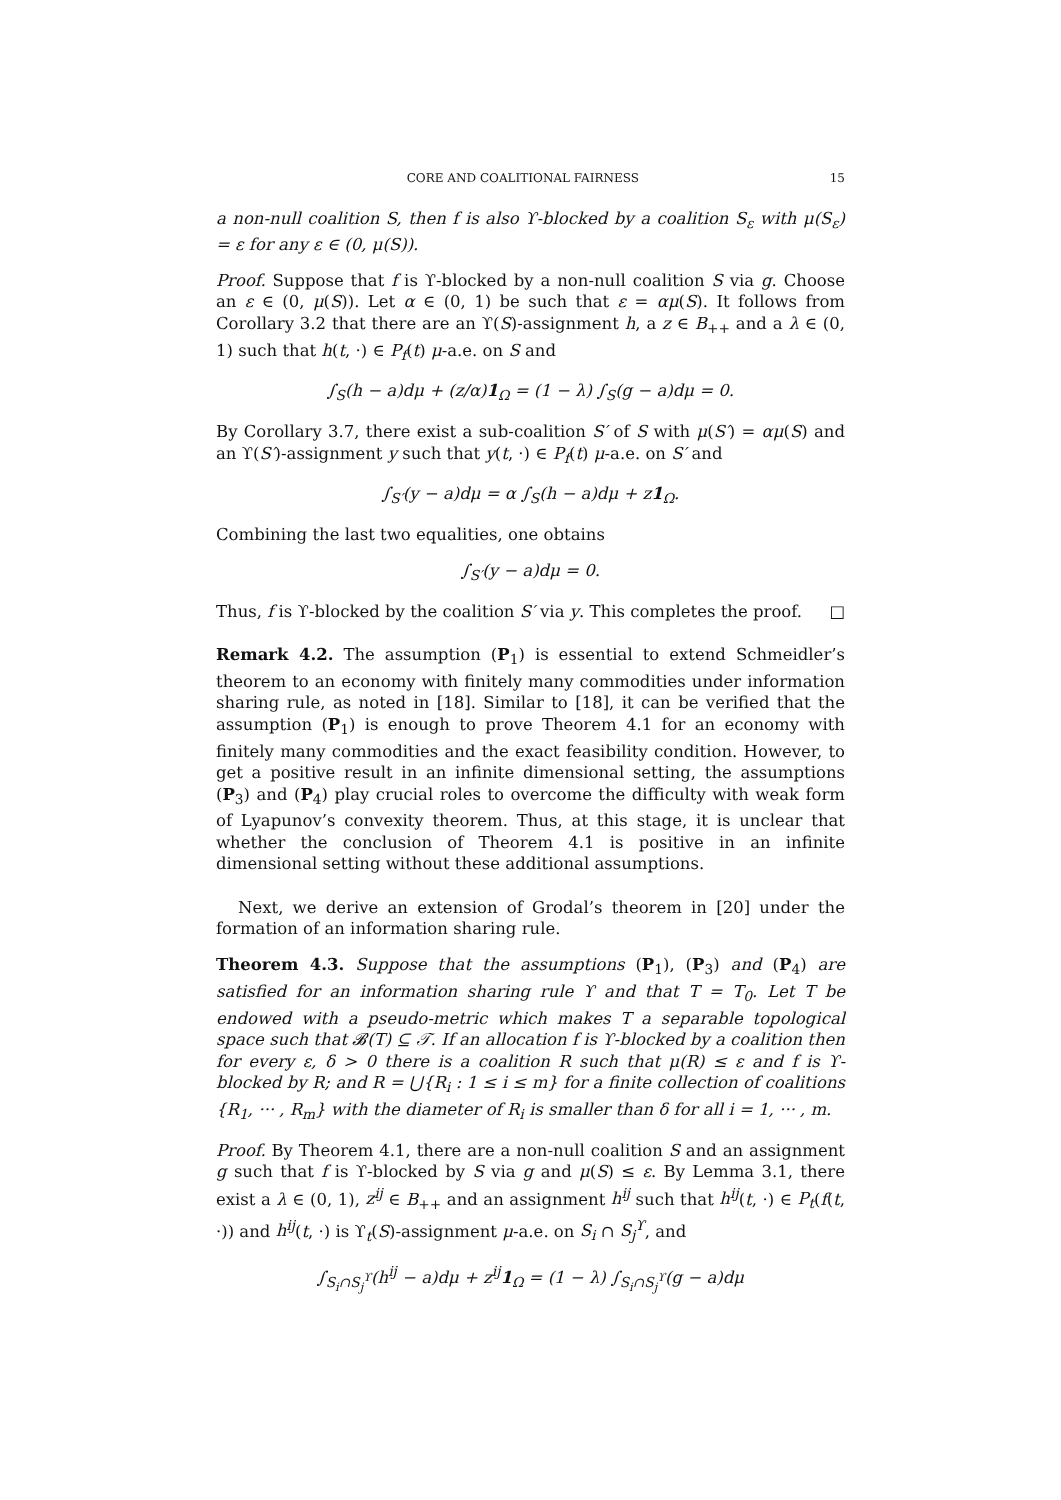CORE AND COALITIONAL FAIRNESS 15
a non-null coalition S, then f is also ϒ-blocked by a coalition S<sub>ε</sub> with μ(S<sub>ε</sub>) = ε for any ε ∈ (0, μ(S)).
Proof. Suppose that f is ϒ-blocked by a non-null coalition S via g. Choose an ε ∈ (0, μ(S)). Let α ∈ (0, 1) be such that ε = αμ(S). It follows from Corollary 3.2 that there are an ϒ(S)-assignment h, a z ∈ B<sub>++</sub> and a λ ∈ (0, 1) such that h(t, ·) ∈ P<sub>f</sub>(t) μ-a.e. on S and
∫<sub>S</sub>(h − a)dμ + (z/α)1<sub>Ω</sub> = (1 − λ) ∫<sub>S</sub>(g − a)dμ = 0.
By Corollary 3.7, there exist a sub-coalition S′ of S with μ(S′) = αμ(S) and an ϒ(S′)-assignment y such that y(t, ·) ∈ P<sub>f</sub>(t) μ-a.e. on S′ and
∫<sub>S′</sub>(y − a)dμ = α ∫<sub>S</sub>(h − a)dμ + z1<sub>Ω</sub>.
Combining the last two equalities, one obtains
∫<sub>S′</sub>(y − a)dμ = 0.
Thus, f is ϒ-blocked by the coalition S′ via y. This completes the proof. □
Remark 4.2. The assumption (P<sub>1</sub>) is essential to extend Schmeidler’s theorem to an economy with finitely many commodities under information sharing rule, as noted in [18]. Similar to [18], it can be verified that the assumption (P<sub>1</sub>) is enough to prove Theorem 4.1 for an economy with finitely many commodities and the exact feasibility condition. However, to get a positive result in an infinite dimensional setting, the assumptions (P<sub>3</sub>) and (P<sub>4</sub>) play crucial roles to overcome the difficulty with weak form of Lyapunov’s convexity theorem. Thus, at this stage, it is unclear that whether the conclusion of Theorem 4.1 is positive in an infinite dimensional setting without these additional assumptions.
Next, we derive an extension of Grodal’s theorem in [20] under the formation of an information sharing rule.
Theorem 4.3. Suppose that the assumptions (P<sub>1</sub>), (P<sub>3</sub>) and (P<sub>4</sub>) are satisfied for an information sharing rule ϒ and that T = T<sub>0</sub>. Let T be endowed with a pseudo-metric which makes T a separable topological space such that 𝓑(T) ⊆ 𝒯. If an allocation f is ϒ-blocked by a coalition then for every ε, δ > 0 there is a coalition R such that μ(R) ≤ ε and f is ϒ-blocked by R; and R = ⋃{R<sub>i</sub> : 1 ≤ i ≤ m} for a finite collection of coalitions {R<sub>1</sub>, ··· , R<sub>m</sub>} with the diameter of R<sub>i</sub> is smaller than δ for all i = 1, ··· , m.
Proof. By Theorem 4.1, there are a non-null coalition S and an assignment g such that f is ϒ-blocked by S via g and μ(S) ≤ ε. By Lemma 3.1, there exist a λ ∈ (0, 1), z<sup>ij</sup> ∈ B<sub>++</sub> and an assignment h<sup>ij</sup> such that h<sup>ij</sup>(t, ·) ∈ P<sub>t</sub>(f(t, ·)) and h<sup>ij</sup>(t, ·) is ϒ<sub>t</sub>(S)-assignment μ-a.e. on S<sub>i</sub> ∩ S<sub>j</sub><sup>ϒ</sup>, and
∫<sub>S<sub>i</sub>∩S<sub>j</sub><sup>ϒ</sup></sub>(h<sup>ij</sup> − a)dμ + z<sup>ij</sup>1<sub>Ω</sub> = (1 − λ) ∫<sub>S<sub>i</sub>∩S<sub>j</sub><sup>ϒ</sup></sub>(g − a)dμ